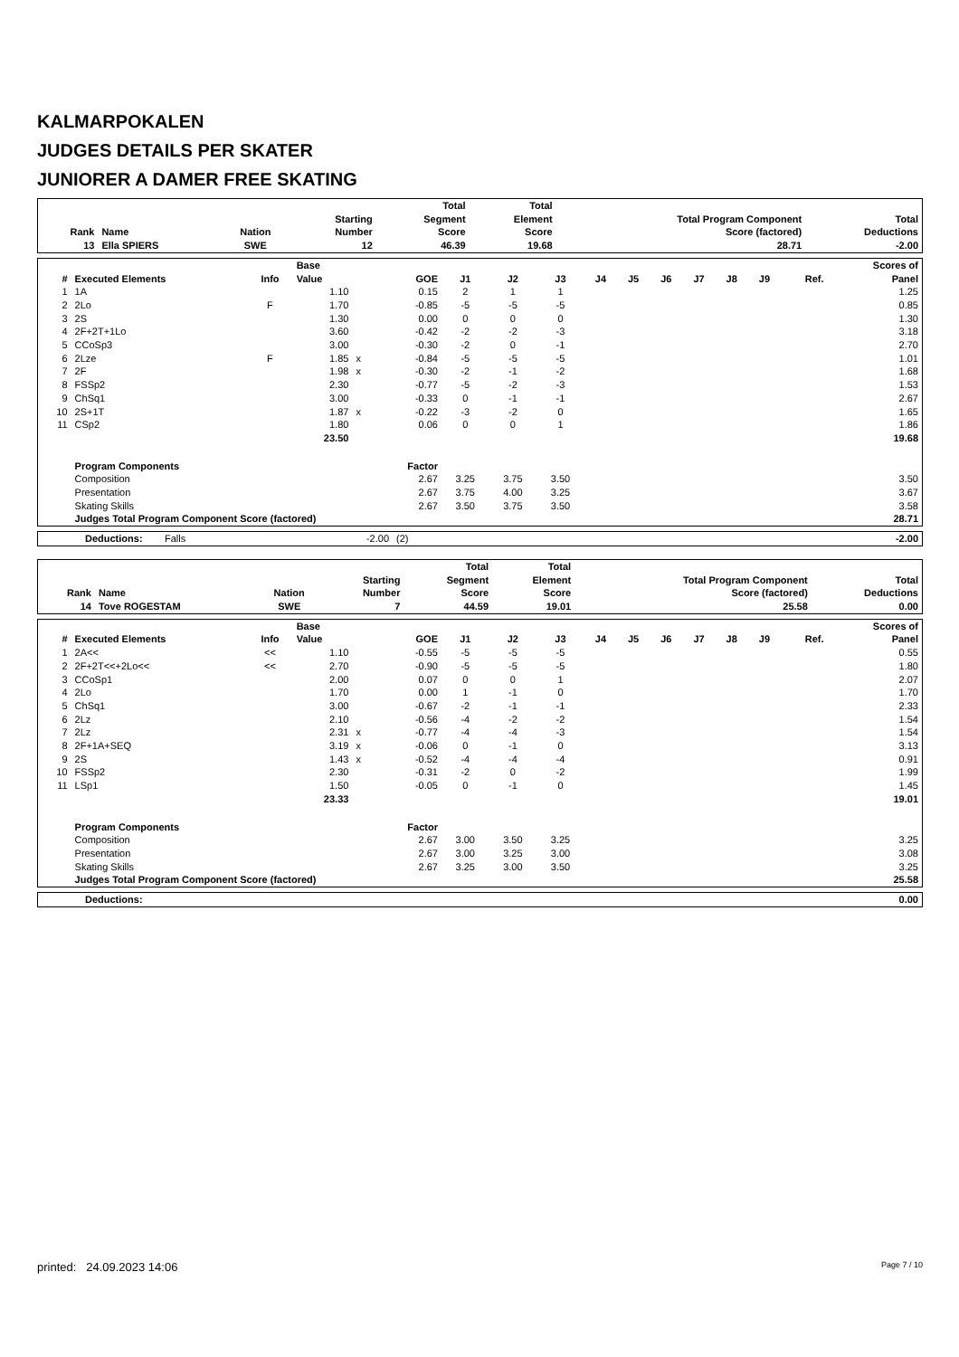KALMARPOKALEN
JUDGES DETAILS PER SKATER
JUNIORER A DAMER FREE SKATING
| Rank | Name | Nation | Starting Number | Total Segment Score | Total Element Score | Total Program Component Score (factored) | Total Deductions |
| --- | --- | --- | --- | --- | --- | --- | --- |
| 13 | Ella SPIERS | SWE | 12 | 46.39 | 19.68 | 28.71 | -2.00 |
| # | Executed Elements | Info | Base Value | | GOE | J1 | J2 | J3 | J4 | J5 | J6 | J7 | J8 | J9 | Ref. | Scores of Panel |
| --- | --- | --- | --- | --- | --- | --- | --- | --- | --- | --- | --- | --- | --- | --- | --- | --- |
| 1 | 1A | | 1.10 | | 0.15 | 2 | 1 | 1 | | | | | | | | 1.25 |
| 2 | 2Lo | F | 1.70 | | -0.85 | -5 | -5 | -5 | | | | | | | | 0.85 |
| 3 | 2S | | 1.30 | | 0.00 | 0 | 0 | 0 | | | | | | | | 1.30 |
| 4 | 2F+2T+1Lo | | 3.60 | | -0.42 | -2 | -2 | -3 | | | | | | | | 3.18 |
| 5 | CCoSp3 | | 3.00 | | -0.30 | -2 | 0 | -1 | | | | | | | | 2.70 |
| 6 | 2Lze | F | 1.85 | x | -0.84 | -5 | -5 | -5 | | | | | | | | 1.01 |
| 7 | 2F | | 1.98 | x | -0.30 | -2 | -1 | -2 | | | | | | | | 1.68 |
| 8 | FSSp2 | | 2.30 | | -0.77 | -5 | -2 | -3 | | | | | | | | 1.53 |
| 9 | ChSq1 | | 3.00 | | -0.33 | 0 | -1 | -1 | | | | | | | | 2.67 |
| 10 | 2S+1T | | 1.87 | x | -0.22 | -3 | -2 | 0 | | | | | | | | 1.65 |
| 11 | CSp2 | | 1.80 | | 0.06 | 0 | 0 | 1 | | | | | | | | 1.86 |
| | | | 23.50 | | | | | | | | | | | | | 19.68 |
| | Program Components | | | | Factor | | | | | | | | | | | |
| | Composition | | | | 2.67 | 3.25 | 3.75 | 3.50 | | | | | | | | 3.50 |
| | Presentation | | | | 2.67 | 3.75 | 4.00 | 3.25 | | | | | | | | 3.67 |
| | Skating Skills | | | | 2.67 | 3.50 | 3.75 | 3.50 | | | | | | | | 3.58 |
| | Judges Total Program Component Score (factored) | | | | | | | | | | | | | | | 28.71 |
| | Deductions: | Falls | -2.00 | (2) | -2.00 |
| Rank | Name | Nation | Starting Number | Total Segment Score | Total Element Score | Total Program Component Score (factored) | Total Deductions |
| --- | --- | --- | --- | --- | --- | --- | --- |
| 14 | Tove ROGESTAM | SWE | 7 | 44.59 | 19.01 | 25.58 | 0.00 |
| # | Executed Elements | Info | Base Value | | GOE | J1 | J2 | J3 | J4 | J5 | J6 | J7 | J8 | J9 | Ref. | Scores of Panel |
| --- | --- | --- | --- | --- | --- | --- | --- | --- | --- | --- | --- | --- | --- | --- | --- | --- |
| 1 | 2A<< | << | 1.10 | | -0.55 | -5 | -5 | -5 | | | | | | | | 0.55 |
| 2 | 2F+2T<<+2Lo<< | << | 2.70 | | -0.90 | -5 | -5 | -5 | | | | | | | | 1.80 |
| 3 | CCoSp1 | | 2.00 | | 0.07 | 0 | 0 | 1 | | | | | | | | 2.07 |
| 4 | 2Lo | | 1.70 | | 0.00 | 1 | -1 | 0 | | | | | | | | 1.70 |
| 5 | ChSq1 | | 3.00 | | -0.67 | -2 | -1 | -1 | | | | | | | | 2.33 |
| 6 | 2Lz | | 2.10 | | -0.56 | -4 | -2 | -2 | | | | | | | | 1.54 |
| 7 | 2Lz | | 2.31 | x | -0.77 | -4 | -4 | -3 | | | | | | | | 1.54 |
| 8 | 2F+1A+SEQ | | 3.19 | x | -0.06 | 0 | -1 | 0 | | | | | | | | 3.13 |
| 9 | 2S | | 1.43 | x | -0.52 | -4 | -4 | -4 | | | | | | | | 0.91 |
| 10 | FSSp2 | | 2.30 | | -0.31 | -2 | 0 | -2 | | | | | | | | 1.99 |
| 11 | LSp1 | | 1.50 | | -0.05 | 0 | -1 | 0 | | | | | | | | 1.45 |
| | | | 23.33 | | | | | | | | | | | | | 19.01 |
| | Program Components | | | | Factor | | | | | | | | | | | |
| | Composition | | | | 2.67 | 3.00 | 3.50 | 3.25 | | | | | | | | 3.25 |
| | Presentation | | | | 2.67 | 3.00 | 3.25 | 3.00 | | | | | | | | 3.08 |
| | Skating Skills | | | | 2.67 | 3.25 | 3.00 | 3.50 | | | | | | | | 3.25 |
| | Judges Total Program Component Score (factored) | | | | | | | | | | | | | | | 25.58 |
| | Deductions: | 0.00 |
printed: 24.09.2023 14:06 Page 7 / 10